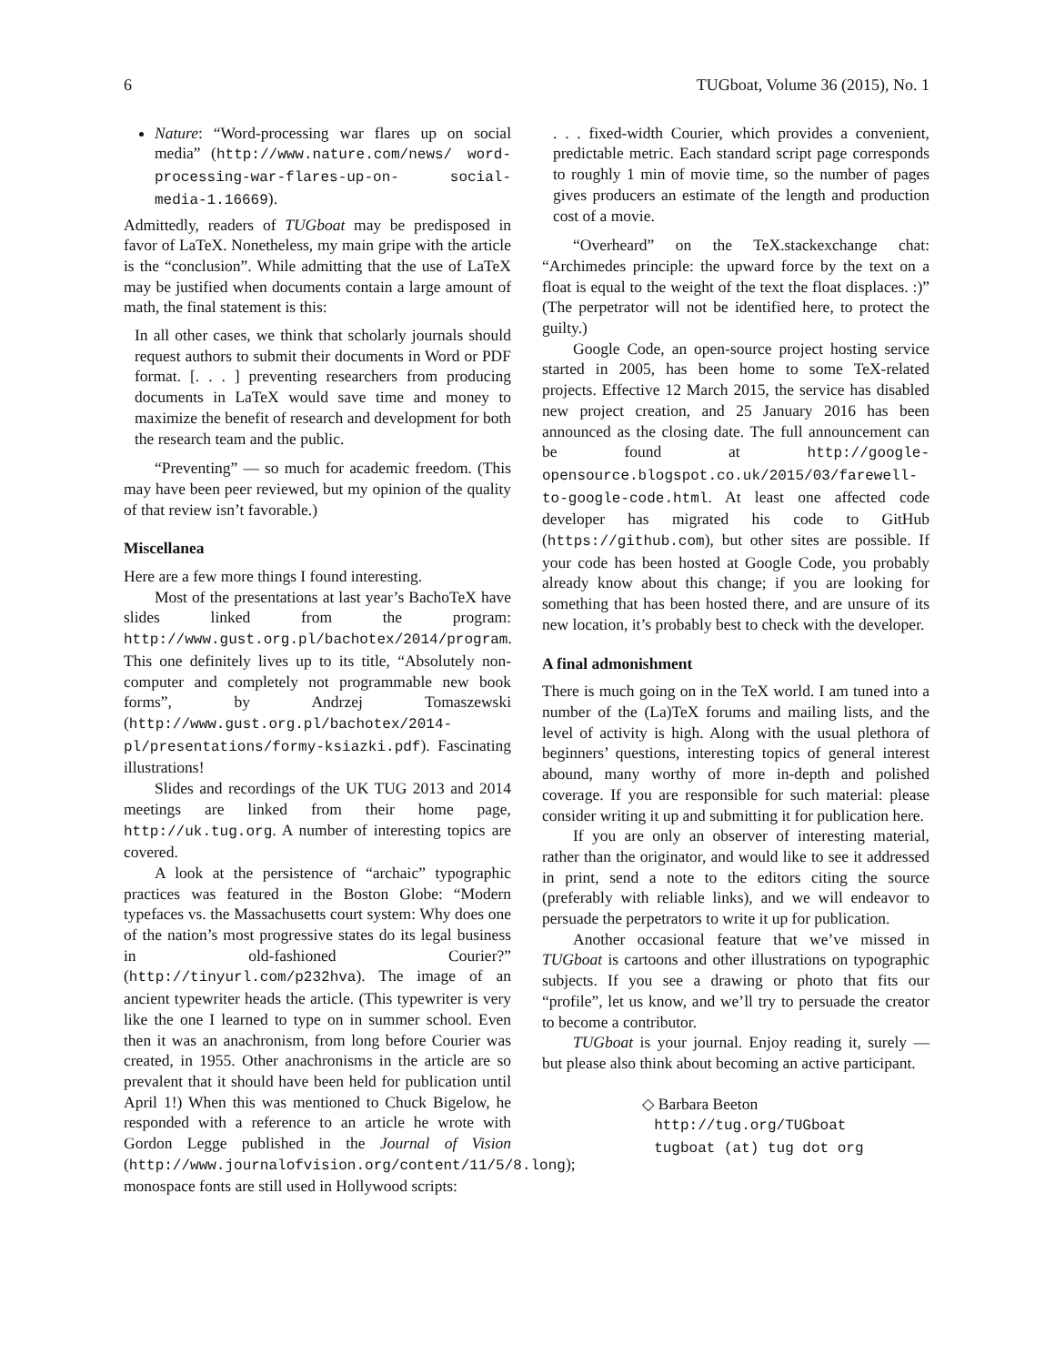6 TUGboat, Volume 36 (2015), No. 1
Nature: “Word-processing war flares up on social media” (http://www.nature.com/news/ word-processing-war-flares-up-on- social-media-1.16669).
Admittedly, readers of TUGboat may be predisposed in favor of LaTeX. Nonetheless, my main gripe with the article is the “conclusion”. While admitting that the use of LaTeX may be justified when documents contain a large amount of math, the final statement is this:
In all other cases, we think that scholarly journals should request authors to submit their documents in Word or PDF format. [. . . ] preventing researchers from producing documents in LaTeX would save time and money to maximize the benefit of research and development for both the research team and the public.
“Preventing” — so much for academic freedom. (This may have been peer reviewed, but my opinion of the quality of that review isn’t favorable.)
Miscellanea
Here are a few more things I found interesting.
Most of the presentations at last year’s BachoTeX have slides linked from the program: http://www.gust.org.pl/bachotex/2014/program. This one definitely lives up to its title, “Absolutely non-computer and completely not programmable new book forms”, by Andrzej Tomaszewski (http://www.gust.org.pl/bachotex/2014-pl/presentations/formy-ksiazki.pdf). Fascinating illustrations!
Slides and recordings of the UK TUG 2013 and 2014 meetings are linked from their home page, http://uk.tug.org. A number of interesting topics are covered.
A look at the persistence of “archaic” typographic practices was featured in the Boston Globe: “Modern typefaces vs. the Massachusetts court system: Why does one of the nation’s most progressive states do its legal business in old-fashioned Courier?” (http://tinyurl.com/p232hva). The image of an ancient typewriter heads the article. (This typewriter is very like the one I learned to type on in summer school. Even then it was an anachronism, from long before Courier was created, in 1955. Other anachronisms in the article are so prevalent that it should have been held for publication until April 1!) When this was mentioned to Chuck Bigelow, he responded with a reference to an article he wrote with Gordon Legge published in the Journal of Vision (http://www.journalofvision.org/content/11/5/8.long); monospace fonts are still used in Hollywood scripts:
. . . fixed-width Courier, which provides a convenient, predictable metric. Each standard script page corresponds to roughly 1 min of movie time, so the number of pages gives producers an estimate of the length and production cost of a movie.
“Overheard” on the TeX.stackexchange chat: “Archimedes principle: the upward force by the text on a float is equal to the weight of the text the float displaces. :)” (The perpetrator will not be identified here, to protect the guilty.)
Google Code, an open-source project hosting service started in 2005, has been home to some TeX-related projects. Effective 12 March 2015, the service has disabled new project creation, and 25 January 2016 has been announced as the closing date. The full announcement can be found at http://google-opensource.blogspot.co.uk/2015/03/farewell-to-google-code.html. At least one affected code developer has migrated his code to GitHub (https://github.com), but other sites are possible. If your code has been hosted at Google Code, you probably already know about this change; if you are looking for something that has been hosted there, and are unsure of its new location, it’s probably best to check with the developer.
A final admonishment
There is much going on in the TeX world. I am tuned into a number of the (La)TeX forums and mailing lists, and the level of activity is high. Along with the usual plethora of beginners’ questions, interesting topics of general interest abound, many worthy of more in-depth and polished coverage. If you are responsible for such material: please consider writing it up and submitting it for publication here.
If you are only an observer of interesting material, rather than the originator, and would like to see it addressed in print, send a note to the editors citing the source (preferably with reliable links), and we will endeavor to persuade the perpetrators to write it up for publication.
Another occasional feature that we’ve missed in TUGboat is cartoons and other illustrations on typographic subjects. If you see a drawing or photo that fits our “profile”, let us know, and we’ll try to persuade the creator to become a contributor.
TUGboat is your journal. Enjoy reading it, surely — but please also think about becoming an active participant.
◇ Barbara Beeton
http://tug.org/TUGboat
tugboat (at) tug dot org